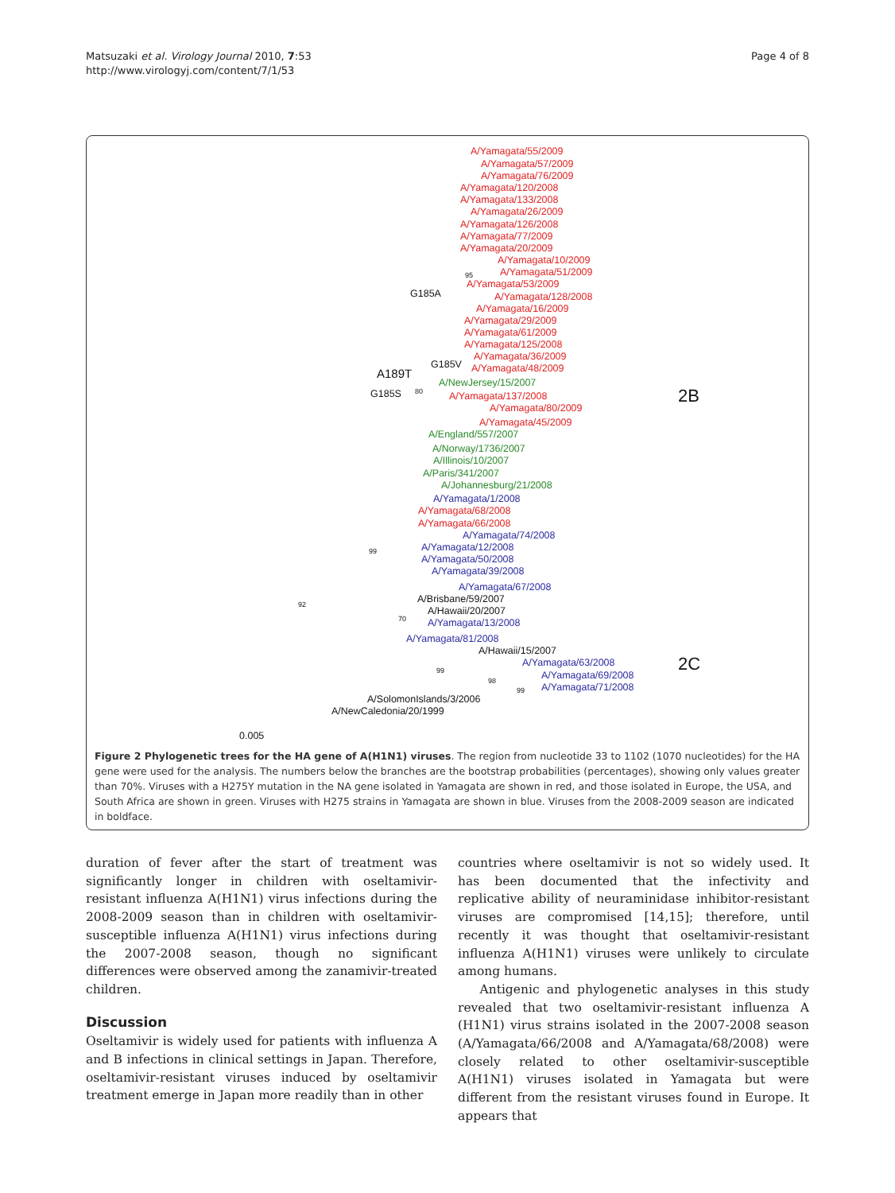Matsuzaki et al. Virology Journal 2010, 7:53
http://www.virologyj.com/content/7/1/53
Page 4 of 8
A/Yamagata/55/2009
A/Yamagata/57/2009
A/Yamagata/76/2009
A/Yamagata/120/2008
A/Yamagata/133/2008
A/Yamagata/26/2009
A/Yamagata/126/2008
A/Yamagata/77/2009
A/Yamagata/20/2009
A/Yamagata/10/2009
95 A/Yamagata/51/2009
A/Yamagata/53/2009
G185A A/Yamagata/128/2008
A/Yamagata/16/2009
A/Yamagata/29/2009
A/Yamagata/61/2009
A/Yamagata/125/2008
A/Yamagata/36/2009
G185V A/Yamagata/48/2009
A189T
A/NewJersey/15/2007
G185S 80
A/Yamagata/137/2008 2B
A/Yamagata/80/2009
A/Yamagata/45/2009
A/England/557/2007
A/Norway/1736/2007
A/Illinois/10/2007
A/Paris/341/2007
A/Johannesburg/21/2008
A/Yamagata/1/2008
A/Yamagata/68/2008
A/Yamagata/66/2008
A/Yamagata/74/2008
A/Yamagata/12/2008
99
A/Yamagata/50/2008
A/Yamagata/39/2008
A/Yamagata/67/2008
A/Brisbane/59/2007
92
A/Hawaii/20/2007
70 A/Yamagata/13/2008
A/Yamagata/81/2008
A/Hawaii/15/2007
A/Yamagata/63/2008 2C
99
A/Yamagata/69/2008
98
99 A/Yamagata/71/2008
A/SolomonIslands/3/2006
A/NewCaledonia/20/1999
0.005
Figure 2 Phylogenetic trees for the HA gene of A(H1N1) viruses. The region from nucleotide 33 to 1102 (1070 nucleotides) for the HA gene were used for the analysis. The numbers below the branches are the bootstrap probabilities (percentages), showing only values greater than 70%. Viruses with a H275Y mutation in the NA gene isolated in Yamagata are shown in red, and those isolated in Europe, the USA, and South Africa are shown in green. Viruses with H275 strains in Yamagata are shown in blue. Viruses from the 2008-2009 season are indicated in boldface.
duration of fever after the start of treatment was significantly longer in children with oseltamivir-resistant influenza A(H1N1) virus infections during the 2008-2009 season than in children with oseltamivir-susceptible influenza A(H1N1) virus infections during the 2007-2008 season, though no significant differences were observed among the zanamivir-treated children.
Discussion
Oseltamivir is widely used for patients with influenza A and B infections in clinical settings in Japan. Therefore, oseltamivir-resistant viruses induced by oseltamivir treatment emerge in Japan more readily than in other
countries where oseltamivir is not so widely used. It has been documented that the infectivity and replicative ability of neuraminidase inhibitor-resistant viruses are compromised [14,15]; therefore, until recently it was thought that oseltamivir-resistant influenza A(H1N1) viruses were unlikely to circulate among humans.
Antigenic and phylogenetic analyses in this study revealed that two oseltamivir-resistant influenza A (H1N1) virus strains isolated in the 2007-2008 season (A/Yamagata/66/2008 and A/Yamagata/68/2008) were closely related to other oseltamivir-susceptible A(H1N1) viruses isolated in Yamagata but were different from the resistant viruses found in Europe. It appears that